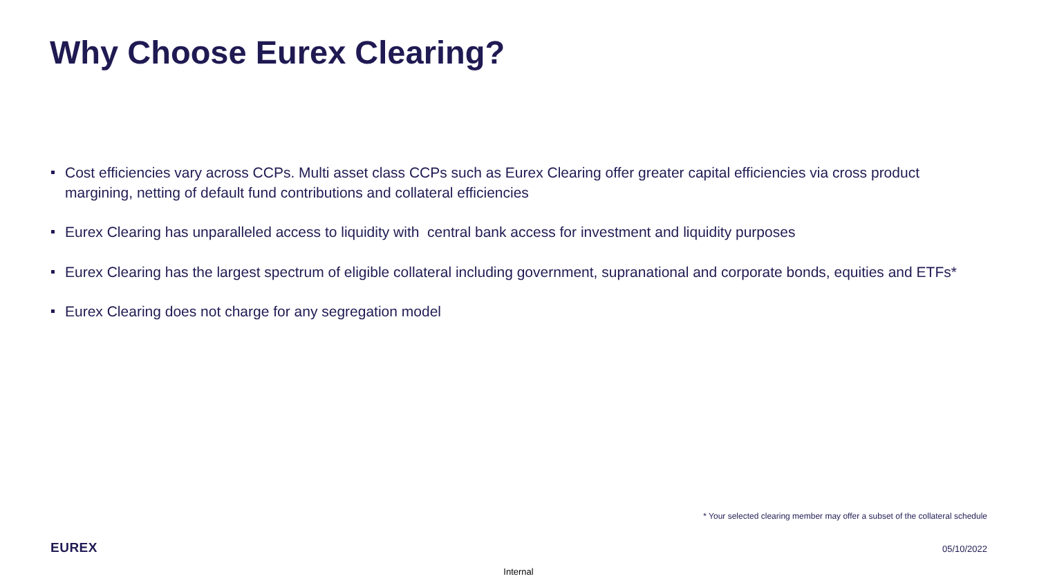Why Choose Eurex Clearing?
Cost efficiencies vary across CCPs. Multi asset class CCPs such as Eurex Clearing offer greater capital efficiencies via cross product margining, netting of default fund contributions and collateral efficiencies
Eurex Clearing has unparalleled access to liquidity with central bank access for investment and liquidity purposes
Eurex Clearing has the largest spectrum of eligible collateral including government, supranational and corporate bonds, equities and ETFs*
Eurex Clearing does not charge for any segregation model
* Your selected clearing member may offer a subset of the collateral schedule
EUREX 05/10/2022
Internal